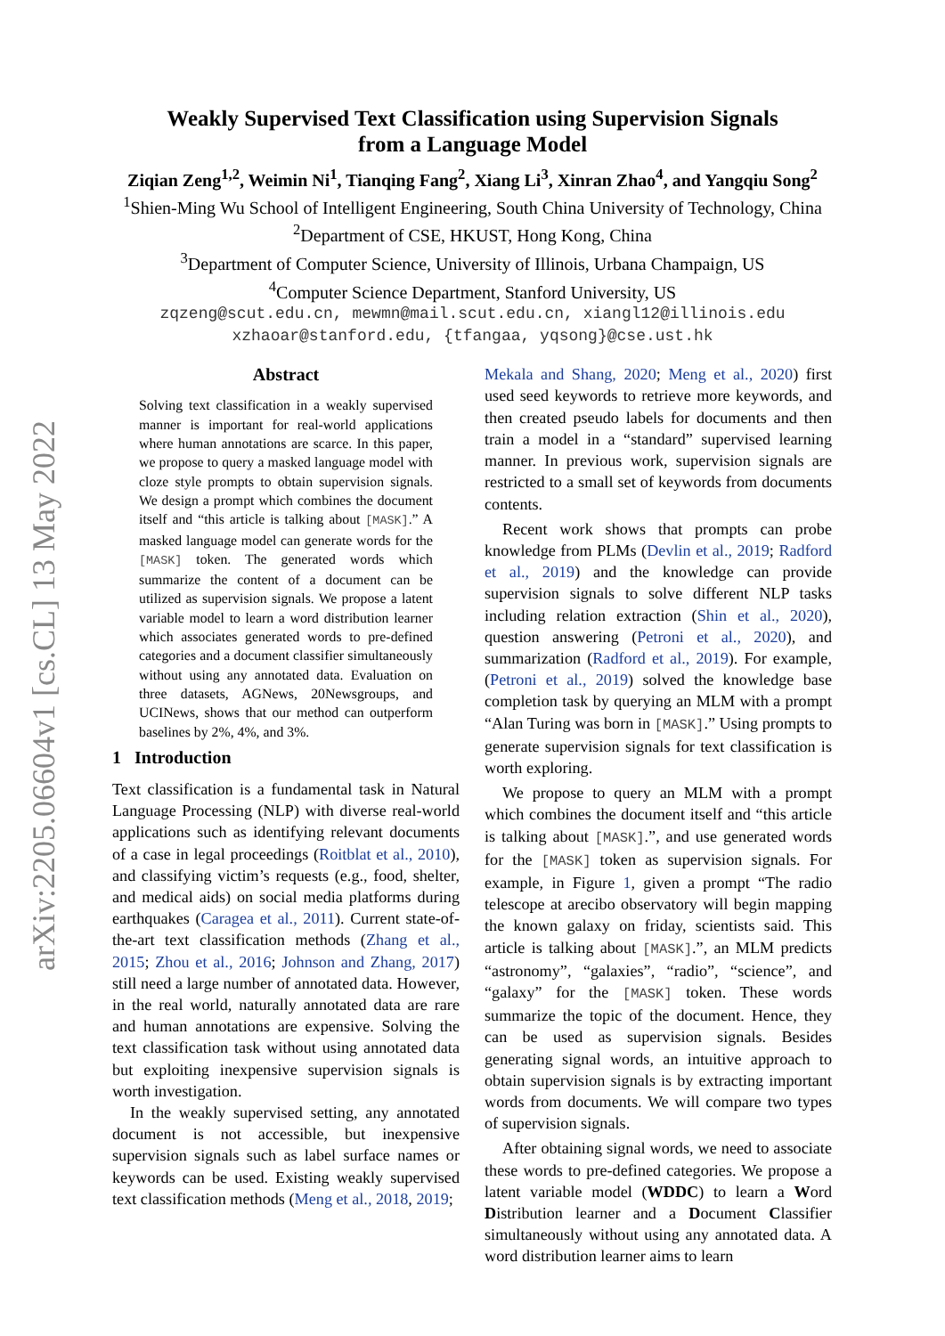arXiv:2205.06604v1 [cs.CL] 13 May 2022
Weakly Supervised Text Classification using Supervision Signals
from a Language Model
Ziqian Zeng<sup>1,2</sup>, Weimin Ni<sup>1</sup>, Tianqing Fang<sup>2</sup>, Xiang Li<sup>3</sup>, Xinran Zhao<sup>4</sup>, and Yangqiu Song<sup>2</sup>
<sup>1</sup> Shien-Ming Wu School of Intelligent Engineering, South China University of Technology, China
<sup>2</sup> Department of CSE, HKUST, Hong Kong, China
<sup>3</sup> Department of Computer Science, University of Illinois, Urbana Champaign, US
<sup>4</sup> Computer Science Department, Stanford University, US
zqzeng@scut.edu.cn, mewmn@mail.scut.edu.cn, xiangl12@illinois.edu
xzhaoar@stanford.edu, {tfangaa, yqsong}@cse.ust.hk
Abstract
Solving text classification in a weakly supervised manner is important for real-world applications where human annotations are scarce. In this paper, we propose to query a masked language model with cloze style prompts to obtain supervision signals. We design a prompt which combines the document itself and “this article is talking about [MASK].” A masked language model can generate words for the [MASK] token. The generated words which summarize the content of a document can be utilized as supervision signals. We propose a latent variable model to learn a word distribution learner which associates generated words to pre-defined categories and a document classifier simultaneously without using any annotated data. Evaluation on three datasets, AGNews, 20Newsgroups, and UCINews, shows that our method can outperform baselines by 2%, 4%, and 3%.
1 Introduction
Text classification is a fundamental task in Natural Language Processing (NLP) with diverse real-world applications such as identifying relevant documents of a case in legal proceedings (Roitblat et al., 2010), and classifying victim’s requests (e.g., food, shelter, and medical aids) on social media platforms during earthquakes (Caragea et al., 2011). Current state-of-the-art text classification methods (Zhang et al., 2015; Zhou et al., 2016; Johnson and Zhang, 2017) still need a large number of annotated data. However, in the real world, naturally annotated data are rare and human annotations are expensive. Solving the text classification task without using annotated data but exploiting inexpensive supervision signals is worth investigation.
In the weakly supervised setting, any annotated document is not accessible, but inexpensive supervision signals such as label surface names or keywords can be used. Existing weakly supervised text classification methods (Meng et al., 2018, 2019;
Mekala and Shang, 2020; Meng et al., 2020) first used seed keywords to retrieve more keywords, and then created pseudo labels for documents and then train a model in a “standard” supervised learning manner. In previous work, supervision signals are restricted to a small set of keywords from documents contents.
Recent work shows that prompts can probe knowledge from PLMs (Devlin et al., 2019; Radford et al., 2019) and the knowledge can provide supervision signals to solve different NLP tasks including relation extraction (Shin et al., 2020), question answering (Petroni et al., 2020), and summarization (Radford et al., 2019). For example, (Petroni et al., 2019) solved the knowledge base completion task by querying an MLM with a prompt “Alan Turing was born in [MASK].” Using prompts to generate supervision signals for text classification is worth exploring.
We propose to query an MLM with a prompt which combines the document itself and “this article is talking about [MASK].”, and use generated words for the [MASK] token as supervision signals. For example, in Figure 1, given a prompt “The radio telescope at arecibo observatory will begin mapping the known galaxy on friday, scientists said. This article is talking about [MASK].”, an MLM predicts “astronomy”, “galaxies”, “radio”, “science”, and “galaxy” for the [MASK] token. These words summarize the topic of the document. Hence, they can be used as supervision signals. Besides generating signal words, an intuitive approach to obtain supervision signals is by extracting important words from documents. We will compare two types of supervision signals.
After obtaining signal words, we need to associate these words to pre-defined categories. We propose a latent variable model (WDDC) to learn a Word Distribution learner and a Document Classifier simultaneously without using any annotated data. A word distribution learner aims to learn